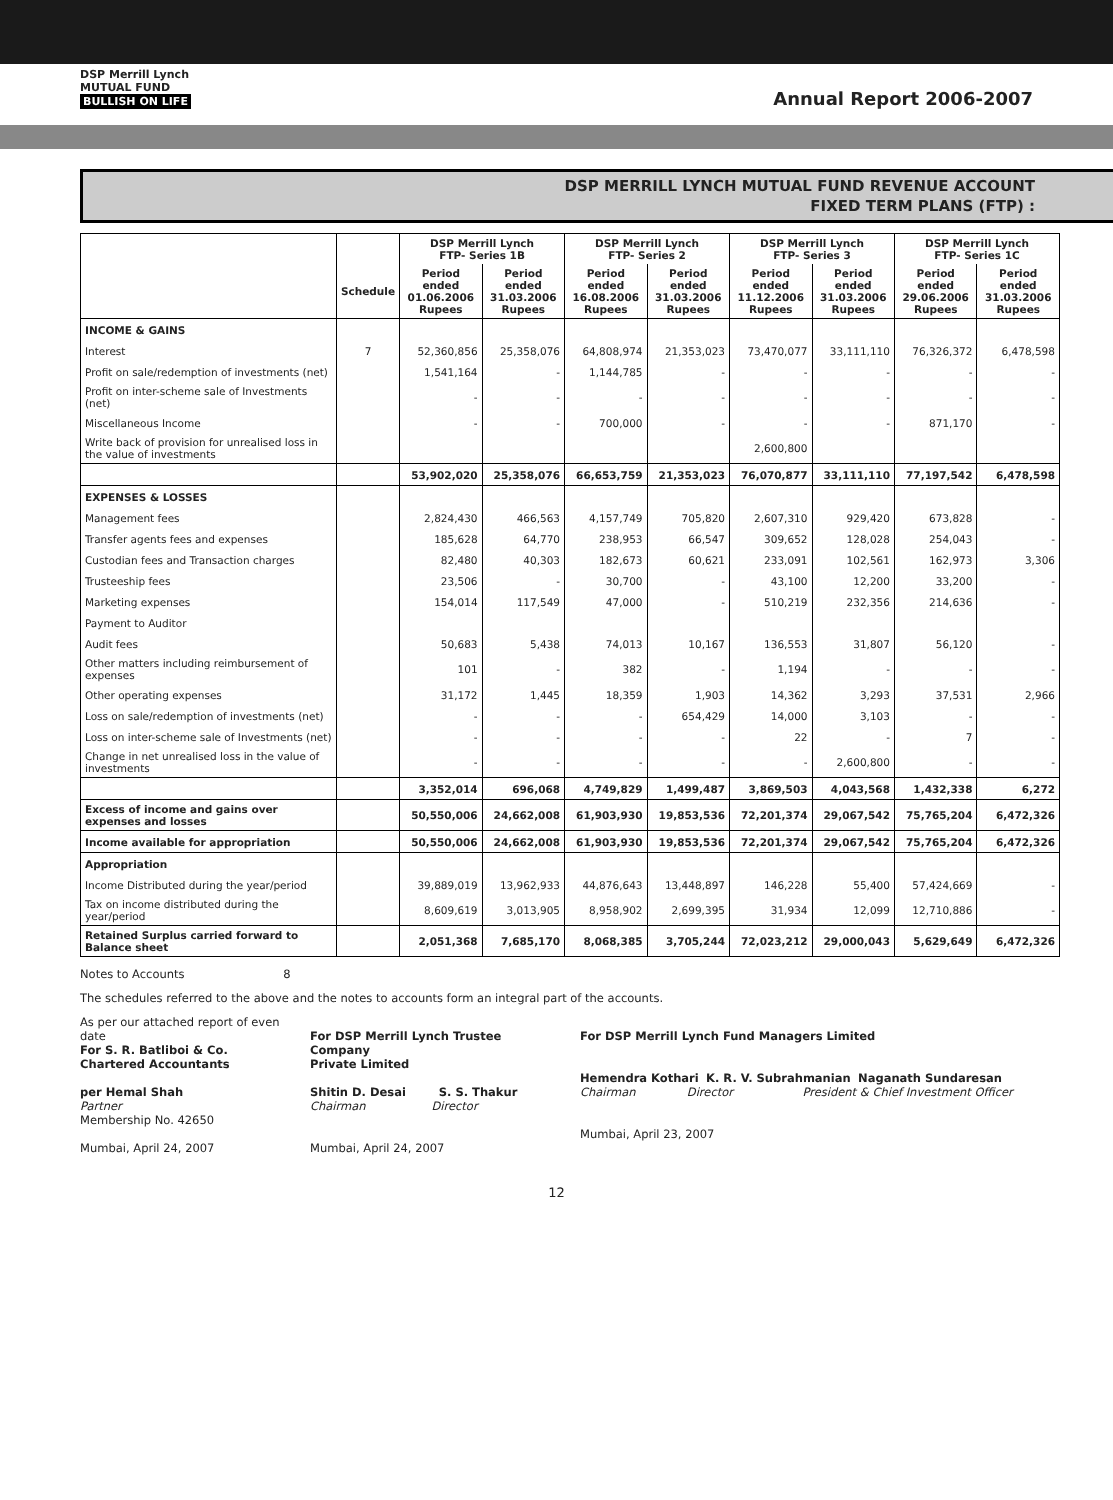DSP Merrill Lynch
MUTUAL FUND
BULLISH ON LIFE
Annual Report 2006-2007
DSP MERRILL LYNCH MUTUAL FUND REVENUE ACCOUNT
FIXED TERM PLANS (FTP) :
| | | DSP Merrill Lynch FTP- Series 1B | | DSP Merrill Lynch FTP- Series 2 | | DSP Merrill Lynch FTP- Series 3 | | DSP Merrill Lynch FTP- Series 1C | |
| --- | --- | --- | --- | --- | --- | --- | --- | --- | --- |
| | Schedule | Period ended 01.06.2006 Rupees | Period ended 31.03.2006 Rupees | Period ended 16.08.2006 Rupees | Period ended 31.03.2006 Rupees | Period ended 11.12.2006 Rupees | Period ended 31.03.2006 Rupees | Period ended 29.06.2006 Rupees | Period ended 31.03.2006 Rupees |
| INCOME & GAINS | | | | | | | | | |
| Interest | 7 | 52,360,856 | 25,358,076 | 64,808,974 | 21,353,023 | 73,470,077 | 33,111,110 | 76,326,372 | 6,478,598 |
| Profit on sale/redemption of investments (net) | | 1,541,164 | - | 1,144,785 | - | - | - | - | - |
| Profit on inter-scheme sale of Investments (net) | | - | - | - | - | - | - | - | - |
| Miscellaneous Income | | - | - | 700,000 | - | - | - | 871,170 | - |
| Write back of provision for unrealised loss in the value of investments | | | | | | 2,600,800 | | | |
| | | 53,902,020 | 25,358,076 | 66,653,759 | 21,353,023 | 76,070,877 | 33,111,110 | 77,197,542 | 6,478,598 |
| EXPENSES & LOSSES | | | | | | | | | |
| Management fees | | 2,824,430 | 466,563 | 4,157,749 | 705,820 | 2,607,310 | 929,420 | 673,828 | - |
| Transfer agents fees and expenses | | 185,628 | 64,770 | 238,953 | 66,547 | 309,652 | 128,028 | 254,043 | - |
| Custodian fees and Transaction charges | | 82,480 | 40,303 | 182,673 | 60,621 | 233,091 | 102,561 | 162,973 | 3,306 |
| Trusteeship fees | | 23,506 | - | 30,700 | - | 43,100 | 12,200 | 33,200 | - |
| Marketing expenses | | 154,014 | 117,549 | 47,000 | - | 510,219 | 232,356 | 214,636 | - |
| Payment to Auditor | | | | | | | | | |
| Audit fees | | 50,683 | 5,438 | 74,013 | 10,167 | 136,553 | 31,807 | 56,120 | - |
| Other matters including reimbursement of expenses | | 101 | - | 382 | - | 1,194 | - | - | - |
| Other operating expenses | | 31,172 | 1,445 | 18,359 | 1,903 | 14,362 | 3,293 | 37,531 | 2,966 |
| Loss on sale/redemption of investments (net) | | - | - | - | 654,429 | 14,000 | 3,103 | - | - |
| Loss on inter-scheme sale of Investments (net) | | - | - | - | - | 22 | - | 7 | - |
| Change in net unrealised loss in the value of investments | | - | - | - | - | - | 2,600,800 | - | - |
| | | 3,352,014 | 696,068 | 4,749,829 | 1,499,487 | 3,869,503 | 4,043,568 | 1,432,338 | 6,272 |
| Excess of income and gains over expenses and losses | | 50,550,006 | 24,662,008 | 61,903,930 | 19,853,536 | 72,201,374 | 29,067,542 | 75,765,204 | 6,472,326 |
| Income available for appropriation | | 50,550,006 | 24,662,008 | 61,903,930 | 19,853,536 | 72,201,374 | 29,067,542 | 75,765,204 | 6,472,326 |
| Appropriation | | | | | | | | | |
| Income Distributed during the year/period | | 39,889,019 | 13,962,933 | 44,876,643 | 13,448,897 | 146,228 | 55,400 | 57,424,669 | - |
| Tax on income distributed during the year/period | | 8,609,619 | 3,013,905 | 8,958,902 | 2,699,395 | 31,934 | 12,099 | 12,710,886 | - |
| Retained Surplus carried forward to Balance sheet | | 2,051,368 | 7,685,170 | 8,068,385 | 3,705,244 | 72,023,212 | 29,000,043 | 5,629,649 | 6,472,326 |
Notes to Accounts 8
The schedules referred to the above and the notes to accounts form an integral part of the accounts.
As per our attached report of even date
For S. R. Batliboi & Co.
Chartered Accountants
per Hemal Shah
Partner
Membership No. 42650
Mumbai, April 24, 2007
For DSP Merrill Lynch Trustee Company
Private Limited
Shitin D. Desai S. S. Thakur
Chairman Director
Mumbai, April 24, 2007
For DSP Merrill Lynch Fund Managers Limited
Hemendra Kothari K. R. V. Subrahmanian Naganath Sundaresan
Chairman Director President & Chief Investment Officer
Mumbai, April 23, 2007
12